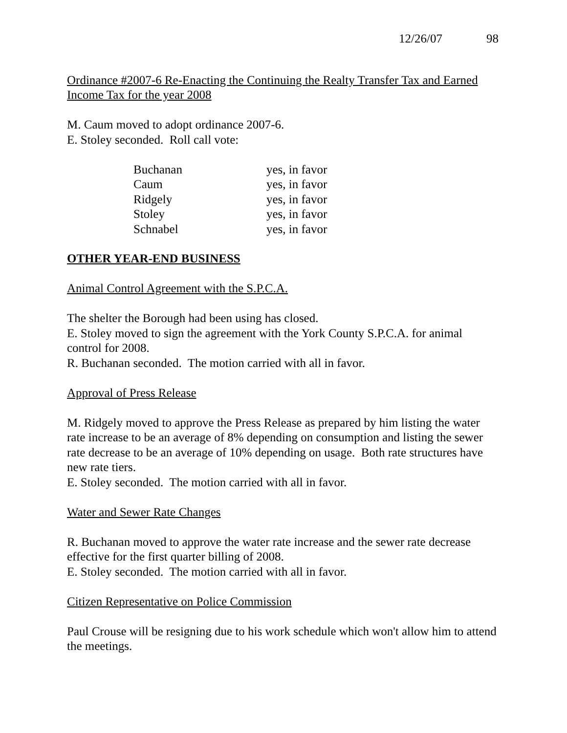12/26/07 98
Ordinance #2007-6 Re-Enacting the Continuing the Realty Transfer Tax and Earned Income Tax for the year 2008
M. Caum moved to adopt ordinance 2007-6.
E. Stoley seconded. Roll call vote:
| Buchanan | yes, in favor |
| Caum | yes, in favor |
| Ridgely | yes, in favor |
| Stoley | yes, in favor |
| Schnabel | yes, in favor |
OTHER YEAR-END BUSINESS
Animal Control Agreement with the S.P.C.A.
The shelter the Borough had been using has closed.
E. Stoley moved to sign the agreement with the York County S.P.C.A. for animal control for 2008.
R. Buchanan seconded. The motion carried with all in favor.
Approval of Press Release
M. Ridgely moved to approve the Press Release as prepared by him listing the water rate increase to be an average of 8% depending on consumption and listing the sewer rate decrease to be an average of 10% depending on usage. Both rate structures have new rate tiers.
E. Stoley seconded. The motion carried with all in favor.
Water and Sewer Rate Changes
R. Buchanan moved to approve the water rate increase and the sewer rate decrease effective for the first quarter billing of 2008.
E. Stoley seconded. The motion carried with all in favor.
Citizen Representative on Police Commission
Paul Crouse will be resigning due to his work schedule which won't allow him to attend the meetings.